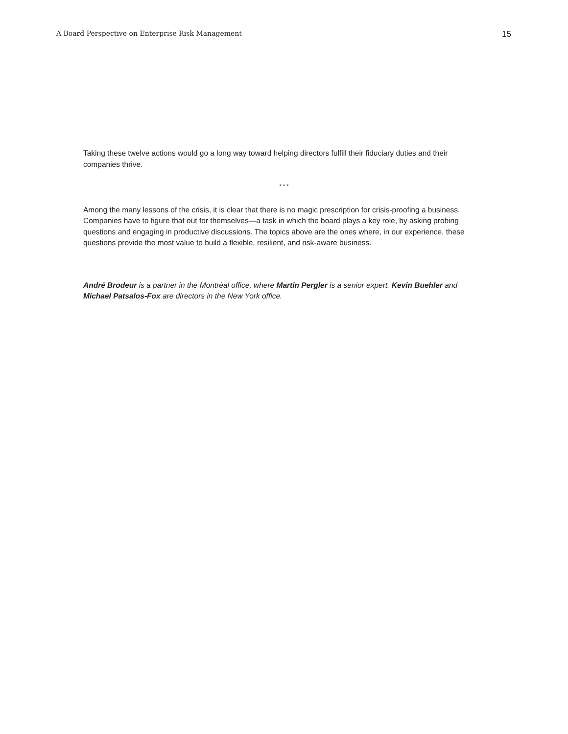A Board Perspective on Enterprise Risk Management 15
Taking these twelve actions would go a long way toward helping directors fulfill their fiduciary duties and their companies thrive.
* * *
Among the many lessons of the crisis, it is clear that there is no magic prescription for crisis-proofing a business. Companies have to figure that out for themselves—a task in which the board plays a key role, by asking probing questions and engaging in productive discussions. The topics above are the ones where, in our experience, these questions provide the most value to build a flexible, resilient, and risk-aware business.
André Brodeur is a partner in the Montréal office, where Martin Pergler is a senior expert. Kevin Buehler and Michael Patsalos-Fox are directors in the New York office.